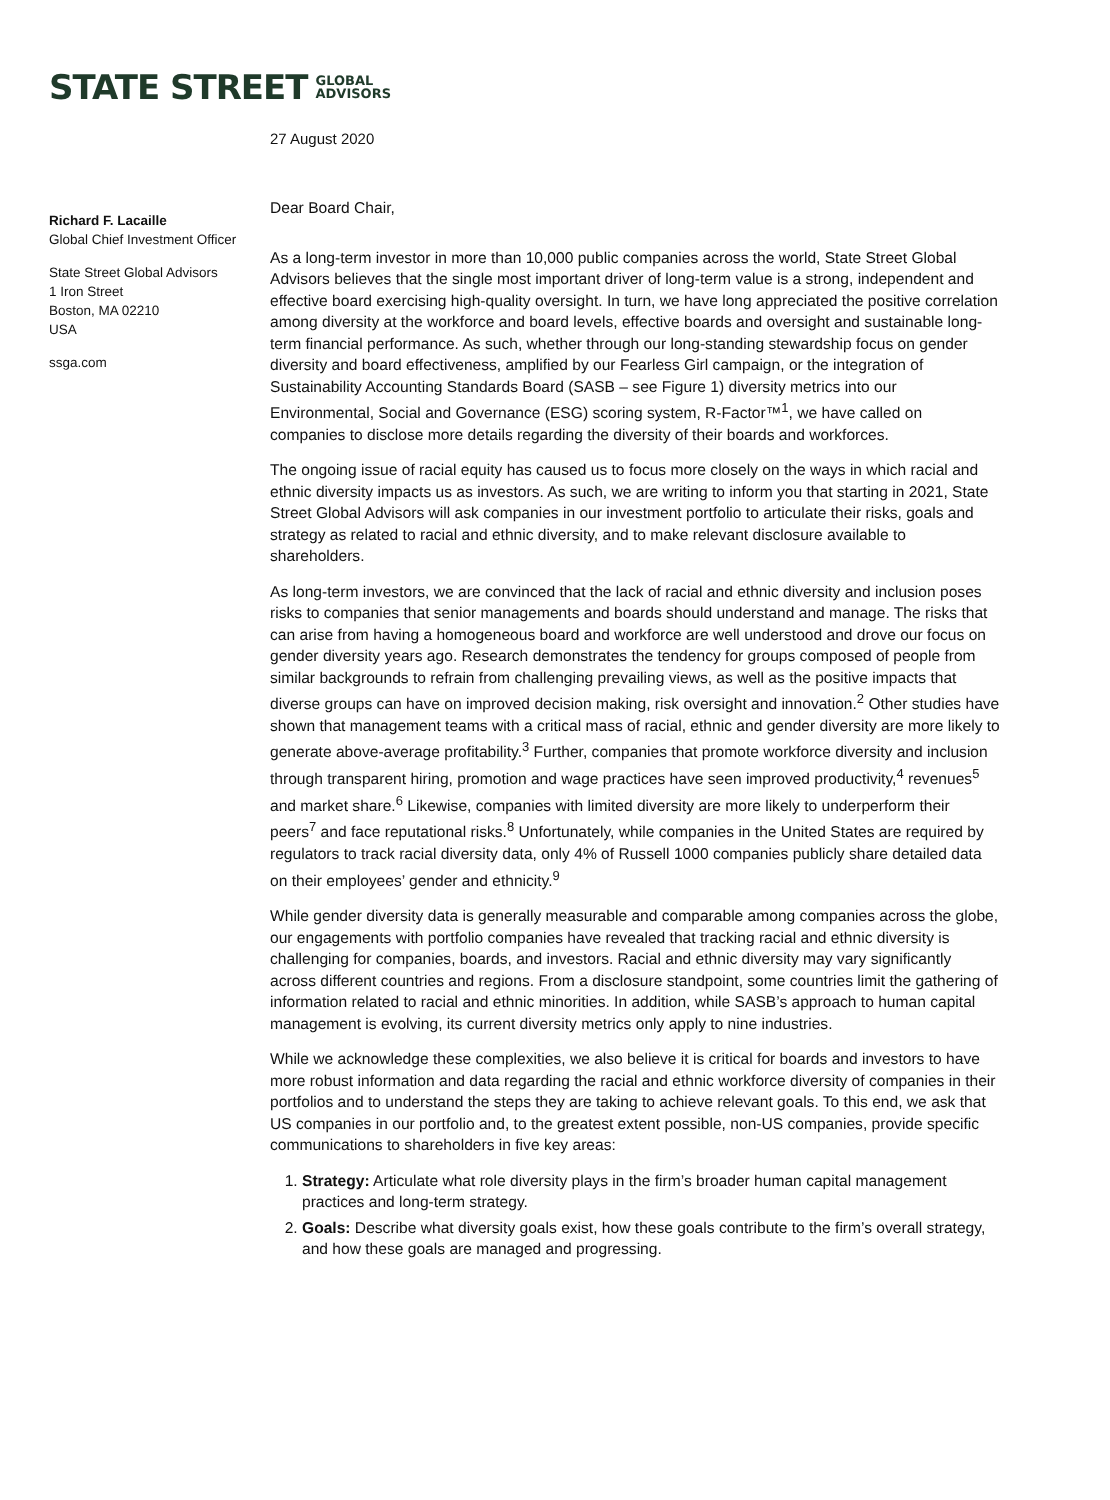STATE STREET GLOBAL
ADVISORS
27 August 2020
Richard F. Lacaille
Global Chief Investment Officer
State Street Global Advisors
1 Iron Street
Boston, MA 02210
USA
ssga.com
Dear Board Chair,
As a long-term investor in more than 10,000 public companies across the world, State Street Global Advisors believes that the single most important driver of long-term value is a strong, independent and effective board exercising high-quality oversight. In turn, we have long appreciated the positive correlation among diversity at the workforce and board levels, effective boards and oversight and sustainable long-term financial performance. As such, whether through our long-standing stewardship focus on gender diversity and board effectiveness, amplified by our Fearless Girl campaign, or the integration of Sustainability Accounting Standards Board (SASB – see Figure 1) diversity metrics into our Environmental, Social and Governance (ESG) scoring system, R-Factor™<sup>1</sup>, we have called on companies to disclose more details regarding the diversity of their boards and workforces.
The ongoing issue of racial equity has caused us to focus more closely on the ways in which racial and ethnic diversity impacts us as investors. As such, we are writing to inform you that starting in 2021, State Street Global Advisors will ask companies in our investment portfolio to articulate their risks, goals and strategy as related to racial and ethnic diversity, and to make relevant disclosure available to shareholders.
As long-term investors, we are convinced that the lack of racial and ethnic diversity and inclusion poses risks to companies that senior managements and boards should understand and manage. The risks that can arise from having a homogeneous board and workforce are well understood and drove our focus on gender diversity years ago. Research demonstrates the tendency for groups composed of people from similar backgrounds to refrain from challenging prevailing views, as well as the positive impacts that diverse groups can have on improved decision making, risk oversight and innovation.<sup>2</sup> Other studies have shown that management teams with a critical mass of racial, ethnic and gender diversity are more likely to generate above-average profitability.<sup>3</sup> Further, companies that promote workforce diversity and inclusion through transparent hiring, promotion and wage practices have seen improved productivity,<sup>4</sup> revenues<sup>5</sup> and market share.<sup>6</sup> Likewise, companies with limited diversity are more likely to underperform their peers<sup>7</sup> and face reputational risks.<sup>8</sup> Unfortunately, while companies in the United States are required by regulators to track racial diversity data, only 4% of Russell 1000 companies publicly share detailed data on their employees’ gender and ethnicity.<sup>9</sup>
While gender diversity data is generally measurable and comparable among companies across the globe, our engagements with portfolio companies have revealed that tracking racial and ethnic diversity is challenging for companies, boards, and investors. Racial and ethnic diversity may vary significantly across different countries and regions. From a disclosure standpoint, some countries limit the gathering of information related to racial and ethnic minorities. In addition, while SASB’s approach to human capital management is evolving, its current diversity metrics only apply to nine industries.
While we acknowledge these complexities, we also believe it is critical for boards and investors to have more robust information and data regarding the racial and ethnic workforce diversity of companies in their portfolios and to understand the steps they are taking to achieve relevant goals. To this end, we ask that US companies in our portfolio and, to the greatest extent possible, non-US companies, provide specific communications to shareholders in five key areas:
1. Strategy: Articulate what role diversity plays in the firm’s broader human capital management practices and long-term strategy.
2. Goals: Describe what diversity goals exist, how these goals contribute to the firm’s overall strategy, and how these goals are managed and progressing.